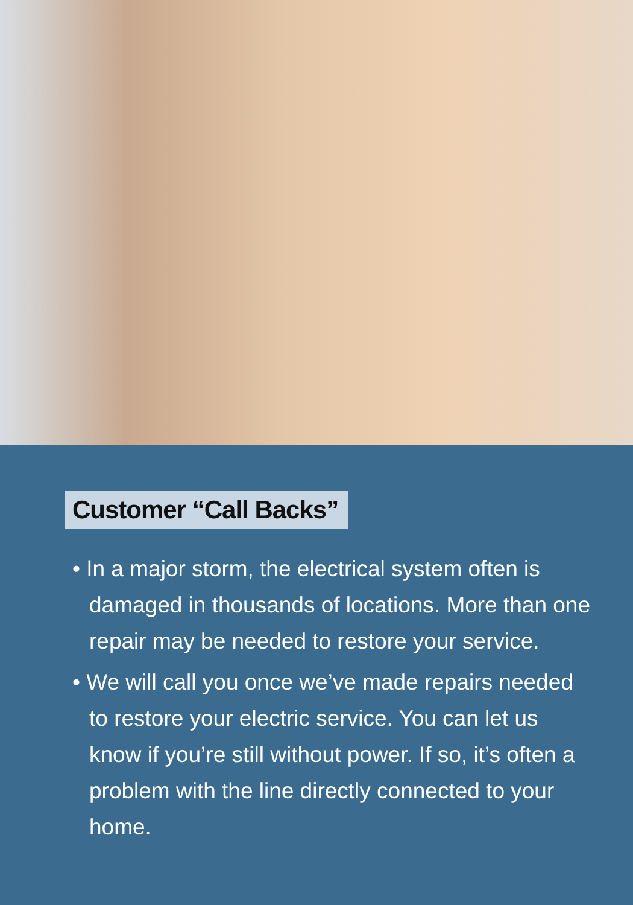Customer “Call Backs”
• In a major storm, the electrical system often is damaged in thousands of locations. More than one repair may be needed to restore your service.
• We will call you once we’ve made repairs needed to restore your electric service. You can let us know if you’re still without power. If so, it’s often a problem with the line directly connected to your home.